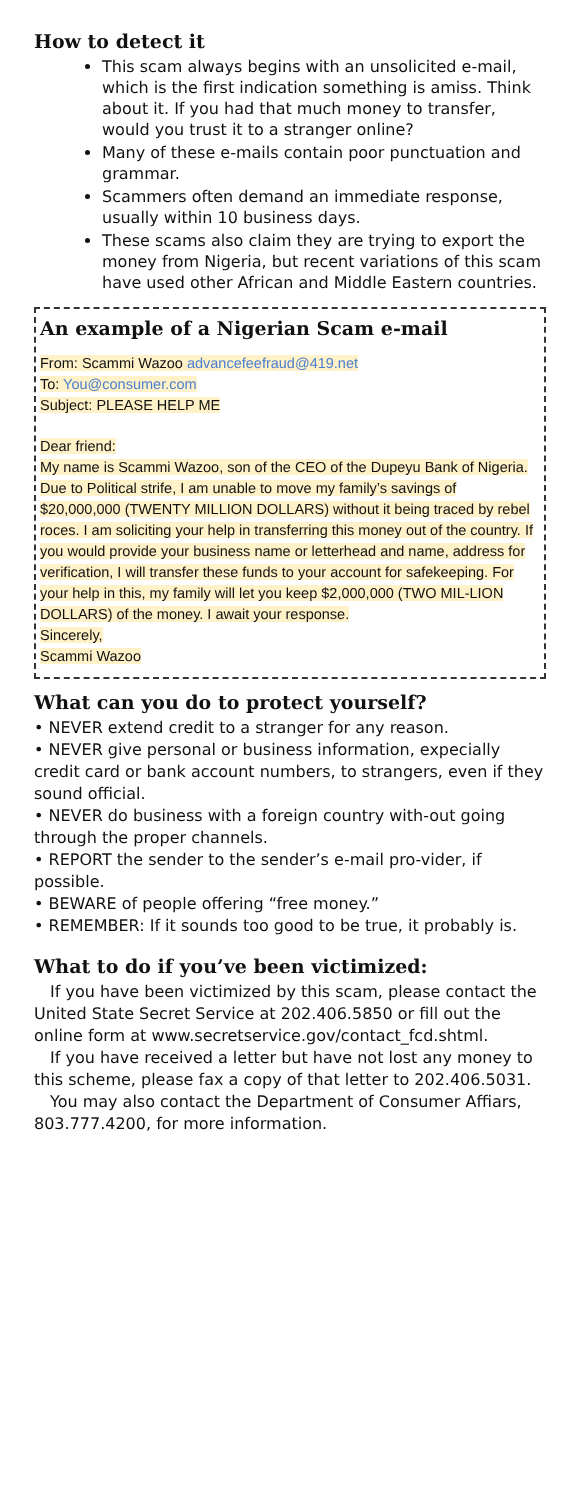How to detect it
This scam always begins with an unsolicited e-mail, which is the first indication something is amiss. Think about it. If you had that much money to transfer, would you trust it to a stranger online?
Many of these e-mails contain poor punctuation and grammar.
Scammers often demand an immediate response, usually within 10 business days.
These scams also claim they are trying to export the money from Nigeria, but recent variations of this scam have used other African and Middle Eastern countries.
An example of a Nigerian Scam e-mail
From: Scammi Wazoo advancefeefraud@419.net
To: You@consumer.com
Subject: PLEASE HELP ME
Dear friend:
My name is Scammi Wazoo, son of the CEO of the Dupeyu Bank of Nigeria. Due to Political strife, I am unable to move my family’s savings of $20,000,000 (TWENTY MILLION DOLLARS) without it being traced by rebel roces. I am soliciting your help in transferring this money out of the country. If you would provide your business name or letterhead and name, address for verification, I will transfer these funds to your account for safekeeping. For your help in this, my family will let you keep $2,000,000 (TWO MIL-LION DOLLARS) of the money. I await your response.
Sincerely,
Scammi Wazoo
What can you do to protect yourself?
• NEVER extend credit to a stranger for any reason.
• NEVER give personal or business information, expecially credit card or bank account numbers, to strangers, even if they sound official.
• NEVER do business with a foreign country with-out going through the proper channels.
• REPORT the sender to the sender’s e-mail pro-vider, if possible.
• BEWARE of people offering “free money.”
• REMEMBER: If it sounds too good to be true, it probably is.
What to do if you’ve been victimized:
If you have been victimized by this scam, please contact the United State Secret Service at 202.406.5850 or fill out the online form at www.secretservice.gov/contact_fcd.shtml.
If you have received a letter but have not lost any money to this scheme, please fax a copy of that letter to 202.406.5031.
You may also contact the Department of Consumer Affiars, 803.777.4200, for more information.